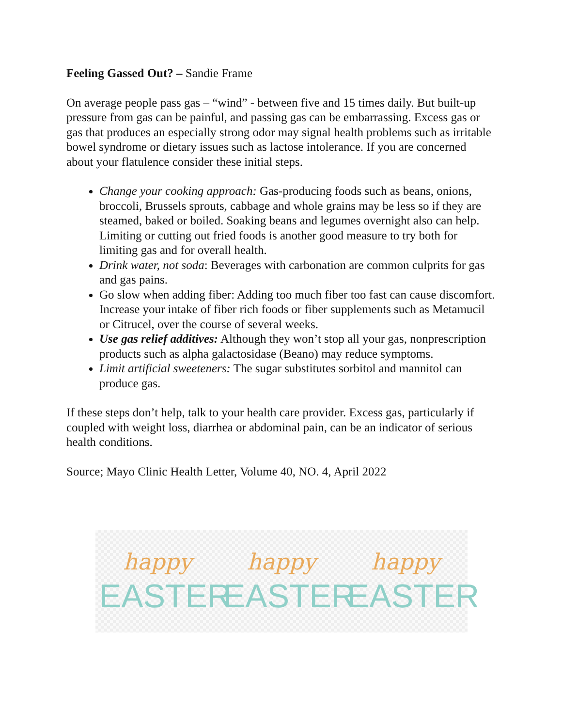Feeling Gassed Out? – Sandie Frame
On average people pass gas – “wind” - between five and 15 times daily. But built-up pressure from gas can be painful, and passing gas can be embarrassing. Excess gas or gas that produces an especially strong odor may signal health problems such as irritable bowel syndrome or dietary issues such as lactose intolerance. If you are concerned about your flatulence consider these initial steps.
Change your cooking approach: Gas-producing foods such as beans, onions, broccoli, Brussels sprouts, cabbage and whole grains may be less so if they are steamed, baked or boiled. Soaking beans and legumes overnight also can help. Limiting or cutting out fried foods is another good measure to try both for limiting gas and for overall health.
Drink water, not soda: Beverages with carbonation are common culprits for gas and gas pains.
Go slow when adding fiber: Adding too much fiber too fast can cause discomfort. Increase your intake of fiber rich foods or fiber supplements such as Metamucil or Citrucel, over the course of several weeks.
Use gas relief additives: Although they won’t stop all your gas, nonprescription products such as alpha galactosidase (Beano) may reduce symptoms.
Limit artificial sweeteners: The sugar substitutes sorbitol and mannitol can produce gas.
If these steps don’t help, talk to your health care provider. Excess gas, particularly if coupled with weight loss, diarrhea or abdominal pain, can be an indicator of serious health conditions.
Source; Mayo Clinic Health Letter, Volume 40, NO. 4, April 2022
happy
EASTER
happy
EASTER
happy
EASTER